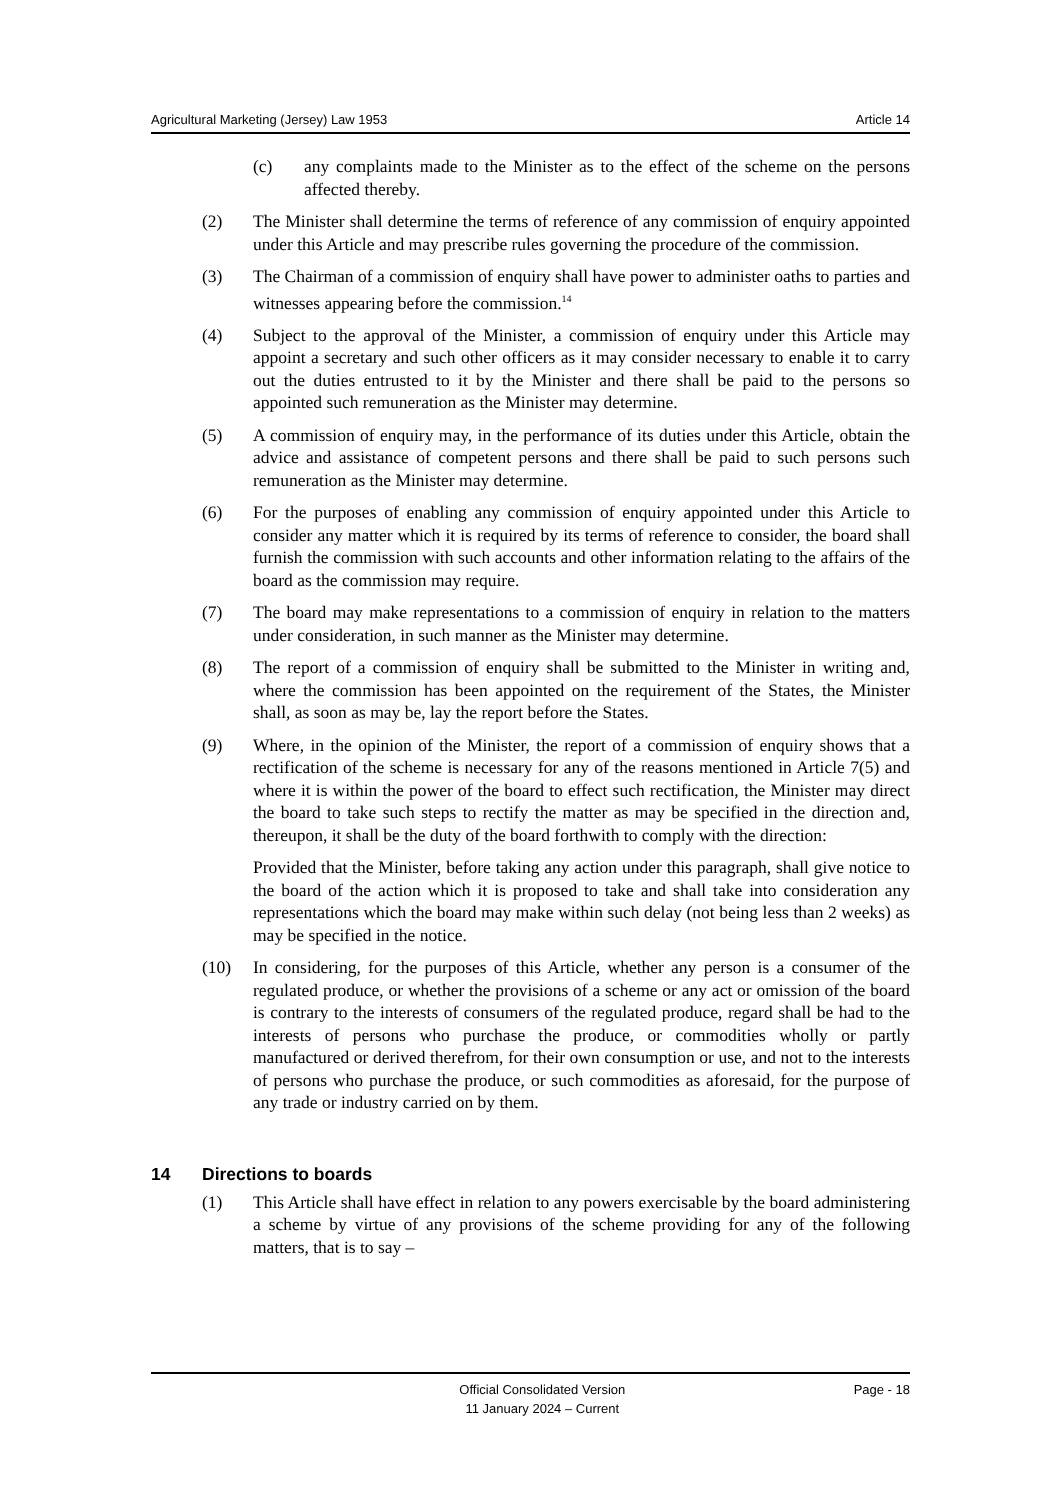Agricultural Marketing (Jersey) Law 1953 Article 14
(c) any complaints made to the Minister as to the effect of the scheme on the persons affected thereby.
(2) The Minister shall determine the terms of reference of any commission of enquiry appointed under this Article and may prescribe rules governing the procedure of the commission.
(3) The Chairman of a commission of enquiry shall have power to administer oaths to parties and witnesses appearing before the commission.<sup>14</sup>
(4) Subject to the approval of the Minister, a commission of enquiry under this Article may appoint a secretary and such other officers as it may consider necessary to enable it to carry out the duties entrusted to it by the Minister and there shall be paid to the persons so appointed such remuneration as the Minister may determine.
(5) A commission of enquiry may, in the performance of its duties under this Article, obtain the advice and assistance of competent persons and there shall be paid to such persons such remuneration as the Minister may determine.
(6) For the purposes of enabling any commission of enquiry appointed under this Article to consider any matter which it is required by its terms of reference to consider, the board shall furnish the commission with such accounts and other information relating to the affairs of the board as the commission may require.
(7) The board may make representations to a commission of enquiry in relation to the matters under consideration, in such manner as the Minister may determine.
(8) The report of a commission of enquiry shall be submitted to the Minister in writing and, where the commission has been appointed on the requirement of the States, the Minister shall, as soon as may be, lay the report before the States.
(9) Where, in the opinion of the Minister, the report of a commission of enquiry shows that a rectification of the scheme is necessary for any of the reasons mentioned in Article 7(5) and where it is within the power of the board to effect such rectification, the Minister may direct the board to take such steps to rectify the matter as may be specified in the direction and, thereupon, it shall be the duty of the board forthwith to comply with the direction:
Provided that the Minister, before taking any action under this paragraph, shall give notice to the board of the action which it is proposed to take and shall take into consideration any representations which the board may make within such delay (not being less than 2 weeks) as may be specified in the notice.
(10) In considering, for the purposes of this Article, whether any person is a consumer of the regulated produce, or whether the provisions of a scheme or any act or omission of the board is contrary to the interests of consumers of the regulated produce, regard shall be had to the interests of persons who purchase the produce, or commodities wholly or partly manufactured or derived therefrom, for their own consumption or use, and not to the interests of persons who purchase the produce, or such commodities as aforesaid, for the purpose of any trade or industry carried on by them.
14 Directions to boards
(1) This Article shall have effect in relation to any powers exercisable by the board administering a scheme by virtue of any provisions of the scheme providing for any of the following matters, that is to say –
Official Consolidated Version
11 January 2024 – Current
Page - 18